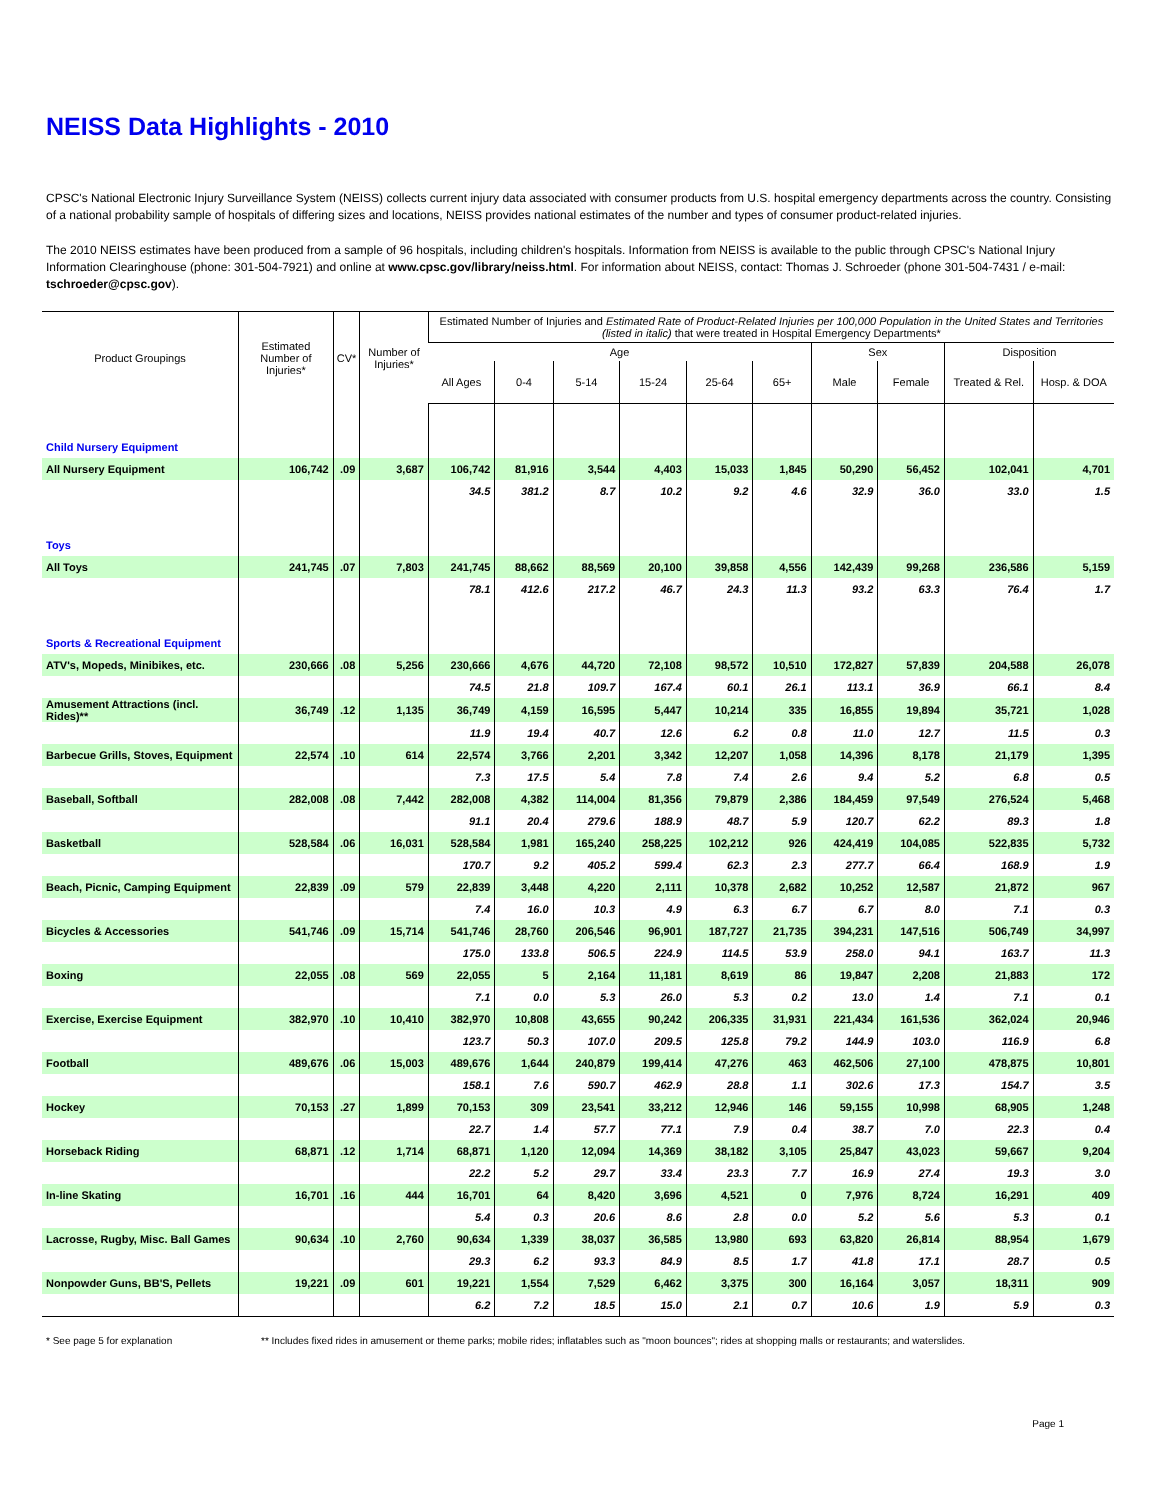NEISS Data Highlights - 2010
CPSC's National Electronic Injury Surveillance System (NEISS) collects current injury data associated with consumer products from U.S. hospital emergency departments across the country. Consisting of a national probability sample of hospitals of differing sizes and locations, NEISS provides national estimates of the number and types of consumer product-related injuries.
The 2010 NEISS estimates have been produced from a sample of 96 hospitals, including children's hospitals. Information from NEISS is available to the public through CPSC's National Injury Information Clearinghouse (phone: 301-504-7921) and online at www.cpsc.gov/library/neiss.html. For information about NEISS, contact: Thomas J. Schroeder (phone 301-504-7431 / e-mail: tschroeder@cpsc.gov).
| Product Groupings | Estimated Number of Injuries* | CV* | Number of Injuries* | Estimated Number of Injuries and Estimated Rate of Product-Related Injuries per 100,000 Population in the United States and Territories (listed in italic) that were treated in Hospital Emergency Departments* | | | | | | | | | |
| --- | --- | --- | --- | --- | --- | --- | --- | --- | --- | --- | --- | --- | --- |
| | | | | Age | | | | | | Sex | | Disposition | |
| | | | | All Ages | 0-4 | 5-14 | 15-24 | 25-64 | 65+ | Male | Female | Treated & Rel. | Hosp. & DOA |
| Child Nursery Equipment | | | | | | | | | | | | | |
| All Nursery Equipment | 106,742 | .09 | 3,687 | 106,742 | 81,916 | 3,544 | 4,403 | 15,033 | 1,845 | 50,290 | 56,452 | 102,041 | 4,701 |
| | | | | 34.5 | 381.2 | 8.7 | 10.2 | 9.2 | 4.6 | 32.9 | 36.0 | 33.0 | 1.5 |
| Toys | | | | | | | | | | | | | |
| All Toys | 241,745 | .07 | 7,803 | 241,745 | 88,662 | 88,569 | 20,100 | 39,858 | 4,556 | 142,439 | 99,268 | 236,586 | 5,159 |
| | | | | 78.1 | 412.6 | 217.2 | 46.7 | 24.3 | 11.3 | 93.2 | 63.3 | 76.4 | 1.7 |
| Sports & Recreational Equipment | | | | | | | | | | | | | |
| ATV's, Mopeds, Minibikes, etc. | 230,666 | .08 | 5,256 | 230,666 | 4,676 | 44,720 | 72,108 | 98,572 | 10,510 | 172,827 | 57,839 | 204,588 | 26,078 |
| | | | | 74.5 | 21.8 | 109.7 | 167.4 | 60.1 | 26.1 | 113.1 | 36.9 | 66.1 | 8.4 |
| Amusement Attractions (incl. Rides)** | 36,749 | .12 | 1,135 | 36,749 | 4,159 | 16,595 | 5,447 | 10,214 | 335 | 16,855 | 19,894 | 35,721 | 1,028 |
| | | | | 11.9 | 19.4 | 40.7 | 12.6 | 6.2 | 0.8 | 11.0 | 12.7 | 11.5 | 0.3 |
| Barbecue Grills, Stoves, Equipment | 22,574 | .10 | 614 | 22,574 | 3,766 | 2,201 | 3,342 | 12,207 | 1,058 | 14,396 | 8,178 | 21,179 | 1,395 |
| | | | | 7.3 | 17.5 | 5.4 | 7.8 | 7.4 | 2.6 | 9.4 | 5.2 | 6.8 | 0.5 |
| Baseball, Softball | 282,008 | .08 | 7,442 | 282,008 | 4,382 | 114,004 | 81,356 | 79,879 | 2,386 | 184,459 | 97,549 | 276,524 | 5,468 |
| | | | | 91.1 | 20.4 | 279.6 | 188.9 | 48.7 | 5.9 | 120.7 | 62.2 | 89.3 | 1.8 |
| Basketball | 528,584 | .06 | 16,031 | 528,584 | 1,981 | 165,240 | 258,225 | 102,212 | 926 | 424,419 | 104,085 | 522,835 | 5,732 |
| | | | | 170.7 | 9.2 | 405.2 | 599.4 | 62.3 | 2.3 | 277.7 | 66.4 | 168.9 | 1.9 |
| Beach, Picnic, Camping Equipment | 22,839 | .09 | 579 | 22,839 | 3,448 | 4,220 | 2,111 | 10,378 | 2,682 | 10,252 | 12,587 | 21,872 | 967 |
| | | | | 7.4 | 16.0 | 10.3 | 4.9 | 6.3 | 6.7 | 6.7 | 8.0 | 7.1 | 0.3 |
| Bicycles & Accessories | 541,746 | .09 | 15,714 | 541,746 | 28,760 | 206,546 | 96,901 | 187,727 | 21,735 | 394,231 | 147,516 | 506,749 | 34,997 |
| | | | | 175.0 | 133.8 | 506.5 | 224.9 | 114.5 | 53.9 | 258.0 | 94.1 | 163.7 | 11.3 |
| Boxing | 22,055 | .08 | 569 | 22,055 | 5 | 2,164 | 11,181 | 8,619 | 86 | 19,847 | 2,208 | 21,883 | 172 |
| | | | | 7.1 | 0.0 | 5.3 | 26.0 | 5.3 | 0.2 | 13.0 | 1.4 | 7.1 | 0.1 |
| Exercise, Exercise Equipment | 382,970 | .10 | 10,410 | 382,970 | 10,808 | 43,655 | 90,242 | 206,335 | 31,931 | 221,434 | 161,536 | 362,024 | 20,946 |
| | | | | 123.7 | 50.3 | 107.0 | 209.5 | 125.8 | 79.2 | 144.9 | 103.0 | 116.9 | 6.8 |
| Football | 489,676 | .06 | 15,003 | 489,676 | 1,644 | 240,879 | 199,414 | 47,276 | 463 | 462,506 | 27,100 | 478,875 | 10,801 |
| | | | | 158.1 | 7.6 | 590.7 | 462.9 | 28.8 | 1.1 | 302.6 | 17.3 | 154.7 | 3.5 |
| Hockey | 70,153 | .27 | 1,899 | 70,153 | 309 | 23,541 | 33,212 | 12,946 | 146 | 59,155 | 10,998 | 68,905 | 1,248 |
| | | | | 22.7 | 1.4 | 57.7 | 77.1 | 7.9 | 0.4 | 38.7 | 7.0 | 22.3 | 0.4 |
| Horseback Riding | 68,871 | .12 | 1,714 | 68,871 | 1,120 | 12,094 | 14,369 | 38,182 | 3,105 | 25,847 | 43,023 | 59,667 | 9,204 |
| | | | | 22.2 | 5.2 | 29.7 | 33.4 | 23.3 | 7.7 | 16.9 | 27.4 | 19.3 | 3.0 |
| In-line Skating | 16,701 | .16 | 444 | 16,701 | 64 | 8,420 | 3,696 | 4,521 | 0 | 7,976 | 8,724 | 16,291 | 409 |
| | | | | 5.4 | 0.3 | 20.6 | 8.6 | 2.8 | 0.0 | 5.2 | 5.6 | 5.3 | 0.1 |
| Lacrosse, Rugby, Misc. Ball Games | 90,634 | .10 | 2,760 | 90,634 | 1,339 | 38,037 | 36,585 | 13,980 | 693 | 63,820 | 26,814 | 88,954 | 1,679 |
| | | | | 29.3 | 6.2 | 93.3 | 84.9 | 8.5 | 1.7 | 41.8 | 17.1 | 28.7 | 0.5 |
| Nonpowder Guns, BB'S, Pellets | 19,221 | .09 | 601 | 19,221 | 1,554 | 7,529 | 6,462 | 3,375 | 300 | 16,164 | 3,057 | 18,311 | 909 |
| | | | | 6.2 | 7.2 | 18.5 | 15.0 | 2.1 | 0.7 | 10.6 | 1.9 | 5.9 | 0.3 |
* See page 5 for explanation ** Includes fixed rides in amusement or theme parks; mobile rides; inflatables such as "moon bounces"; rides at shopping malls or restaurants; and waterslides.
Page 1